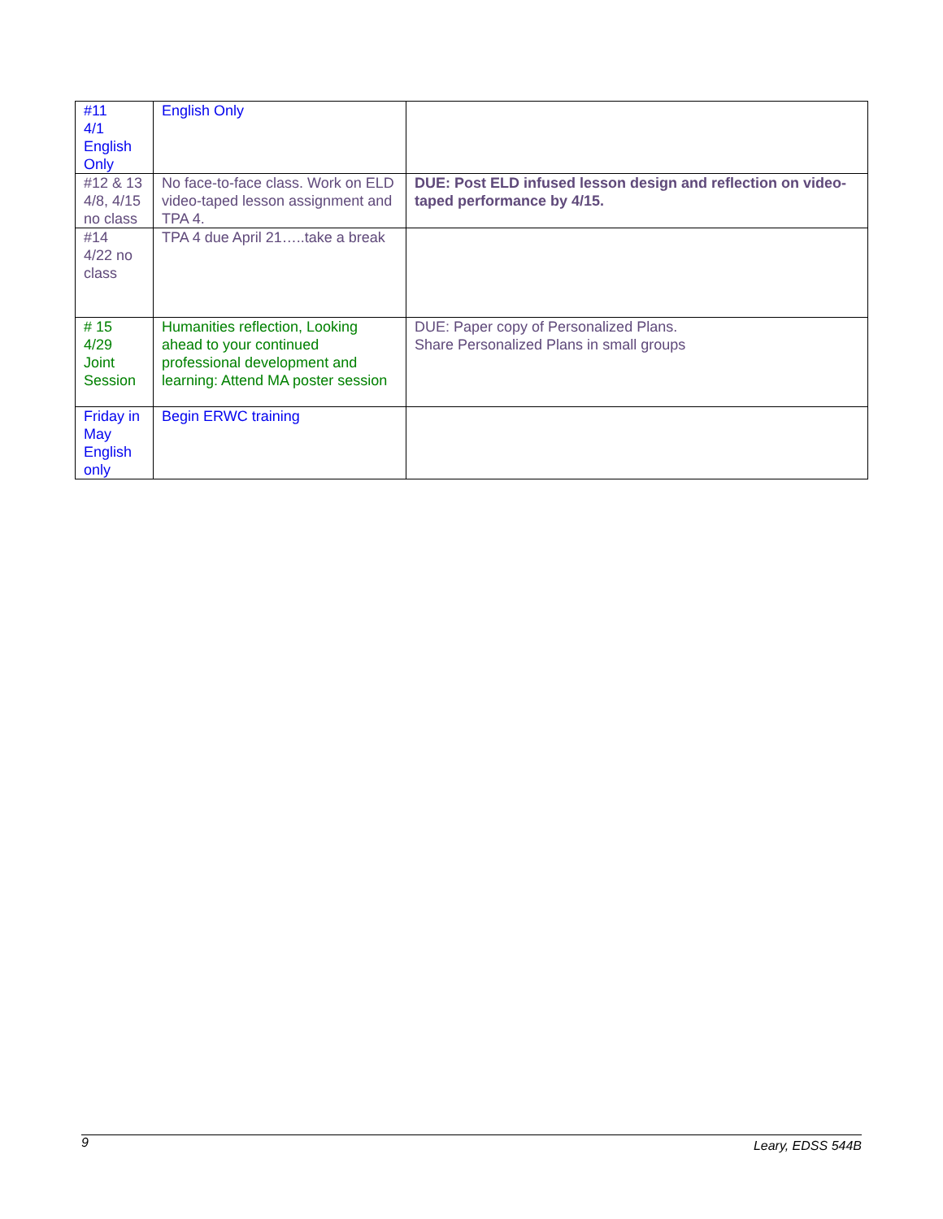| #11 4/1 English Only | English Only | |
| #12 & 13 4/8, 4/15 no class | No face-to-face class. Work on ELD video-taped lesson assignment and TPA 4. | DUE: Post ELD infused lesson design and reflection on video-taped performance by 4/15. |
| #14 4/22 no class | TPA 4 due April 21…..take a break | |
| # 15 4/29 Joint Session | Humanities reflection, Looking ahead to your continued professional development and learning: Attend MA poster session | DUE: Paper copy of Personalized Plans. Share Personalized Plans in small groups |
| Friday in May English only | Begin ERWC training | |
9 Leary, EDSS 544B